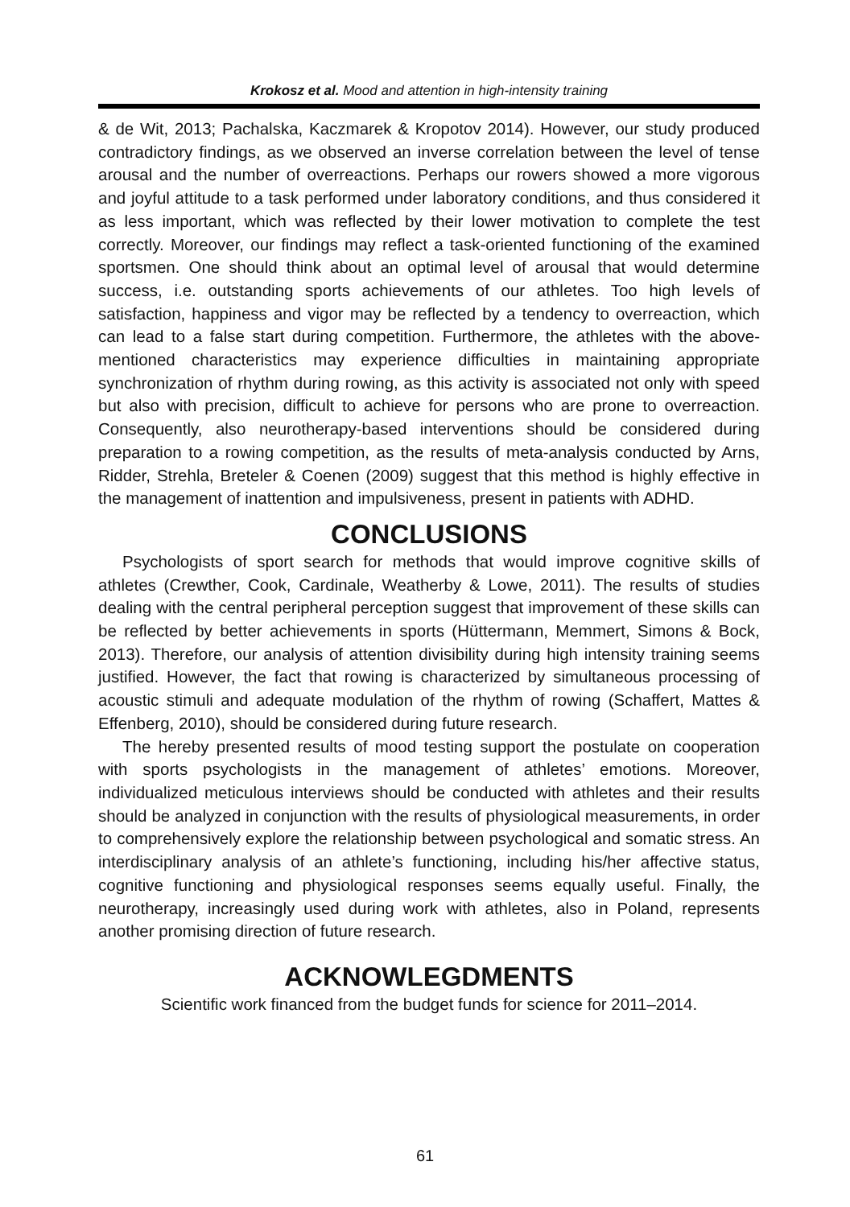Krokosz et al. Mood and attention in high-intensity training
& de Wit, 2013; Pachalska, Kaczmarek & Kropotov 2014). However, our study produced contradictory findings, as we observed an inverse correlation between the level of tense arousal and the number of overreactions. Perhaps our rowers showed a more vigorous and joyful attitude to a task performed under laboratory conditions, and thus considered it as less important, which was reflected by their lower motivation to complete the test correctly. Moreover, our findings may reflect a task-oriented functioning of the examined sportsmen. One should think about an optimal level of arousal that would determine success, i.e. outstanding sports achievements of our athletes. Too high levels of satisfaction, happiness and vigor may be reflected by a tendency to overreaction, which can lead to a false start during competition. Furthermore, the athletes with the above-mentioned characteristics may experience difficulties in maintaining appropriate synchronization of rhythm during rowing, as this activity is associated not only with speed but also with precision, difficult to achieve for persons who are prone to overreaction. Consequently, also neurotherapy-based interventions should be considered during preparation to a rowing competition, as the results of meta-analysis conducted by Arns, Ridder, Strehla, Breteler & Coenen (2009) suggest that this method is highly effective in the management of inattention and impulsiveness, present in patients with ADHD.
CONCLUSIONS
Psychologists of sport search for methods that would improve cognitive skills of athletes (Crewther, Cook, Cardinale, Weatherby & Lowe, 2011). The results of studies dealing with the central peripheral perception suggest that improvement of these skills can be reflected by better achievements in sports (Hüttermann, Memmert, Simons & Bock, 2013). Therefore, our analysis of attention divisibility during high intensity training seems justified. However, the fact that rowing is characterized by simultaneous processing of acoustic stimuli and adequate modulation of the rhythm of rowing (Schaffert, Mattes & Effenberg, 2010), should be considered during future research.
The hereby presented results of mood testing support the postulate on cooperation with sports psychologists in the management of athletes’ emotions. Moreover, individualized meticulous interviews should be conducted with athletes and their results should be analyzed in conjunction with the results of physiological measurements, in order to comprehensively explore the relationship between psychological and somatic stress. An interdisciplinary analysis of an athlete’s functioning, including his/her affective status, cognitive functioning and physiological responses seems equally useful. Finally, the neurotherapy, increasingly used during work with athletes, also in Poland, represents another promising direction of future research.
ACKNOWLEGDMENTS
Scientific work financed from the budget funds for science for 2011–2014.
61